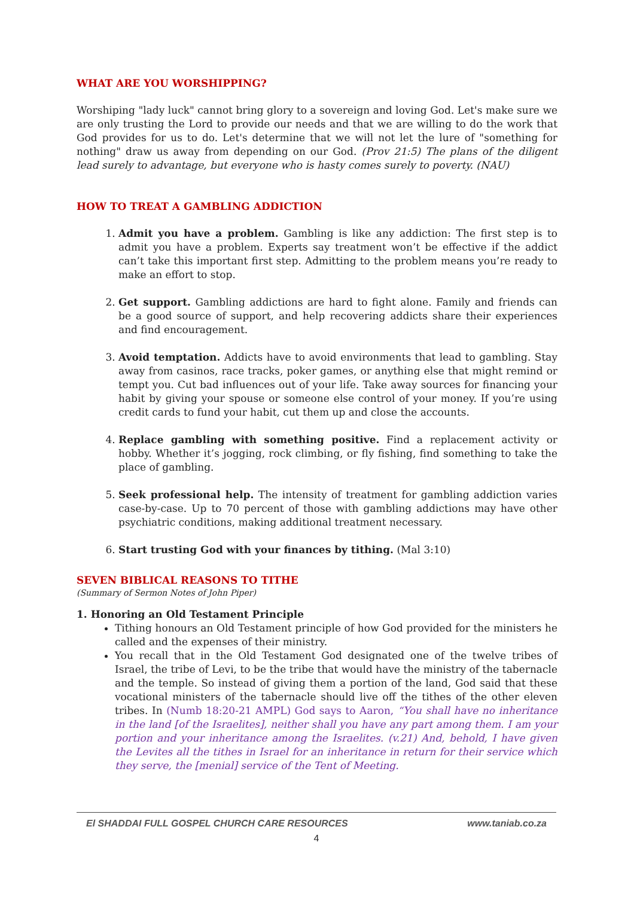WHAT ARE YOU WORSHIPPING?
Worshiping "lady luck" cannot bring glory to a sovereign and loving God. Let's make sure we are only trusting the Lord to provide our needs and that we are willing to do the work that God provides for us to do. Let's determine that we will not let the lure of "something for nothing" draw us away from depending on our God. (Prov 21:5) The plans of the diligent lead surely to advantage, but everyone who is hasty comes surely to poverty. (NAU)
HOW TO TREAT A GAMBLING ADDICTION
1. Admit you have a problem. Gambling is like any addiction: The first step is to admit you have a problem. Experts say treatment won’t be effective if the addict can’t take this important first step. Admitting to the problem means you’re ready to make an effort to stop.
2. Get support. Gambling addictions are hard to fight alone. Family and friends can be a good source of support, and help recovering addicts share their experiences and find encouragement.
3. Avoid temptation. Addicts have to avoid environments that lead to gambling. Stay away from casinos, race tracks, poker games, or anything else that might remind or tempt you. Cut bad influences out of your life. Take away sources for financing your habit by giving your spouse or someone else control of your money. If you’re using credit cards to fund your habit, cut them up and close the accounts.
4. Replace gambling with something positive. Find a replacement activity or hobby. Whether it’s jogging, rock climbing, or fly fishing, find something to take the place of gambling.
5. Seek professional help. The intensity of treatment for gambling addiction varies case-by-case. Up to 70 percent of those with gambling addictions may have other psychiatric conditions, making additional treatment necessary.
6. Start trusting God with your finances by tithing. (Mal 3:10)
SEVEN BIBLICAL REASONS TO TITHE
(Summary of Sermon Notes of John Piper)
1. Honoring an Old Testament Principle
Tithing honours an Old Testament principle of how God provided for the ministers he called and the expenses of their ministry.
You recall that in the Old Testament God designated one of the twelve tribes of Israel, the tribe of Levi, to be the tribe that would have the ministry of the tabernacle and the temple. So instead of giving them a portion of the land, God said that these vocational ministers of the tabernacle should live off the tithes of the other eleven tribes. In (Numb 18:20-21 AMPL) God says to Aaron, “You shall have no inheritance in the land [of the Israelites], neither shall you have any part among them. I am your portion and your inheritance among the Israelites. (v.21) And, behold, I have given the Levites all the tithes in Israel for an inheritance in return for their service which they serve, the [menial] service of the Tent of Meeting.
El SHADDAI FULL GOSPEL CHURCH CARE RESOURCES www.taniab.co.za
4